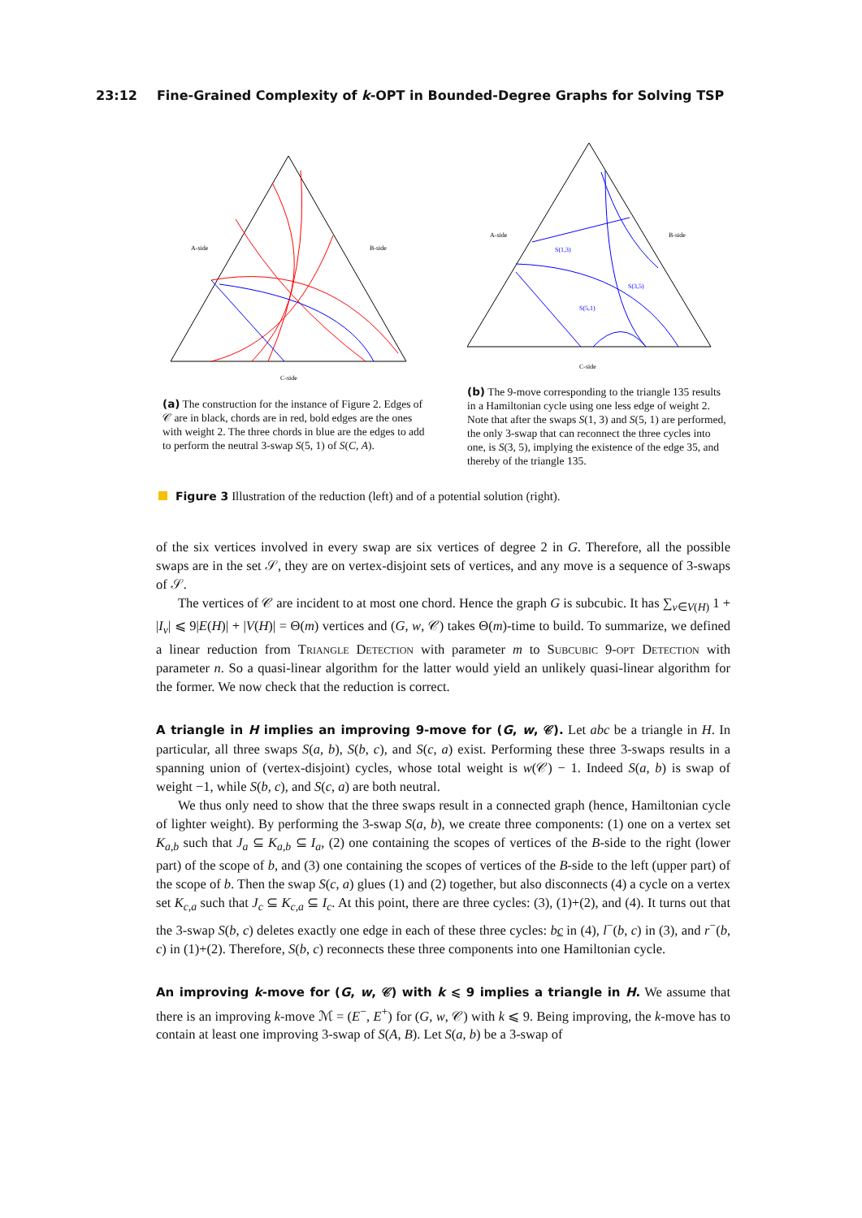23:12 Fine-Grained Complexity of k-OPT in Bounded-Degree Graphs for Solving TSP
A-side
B-side
C-side
(a) The construction for the instance of Figure 2. Edges of 𝒞 are in black, chords are in red, bold edges are the ones with weight 2. The three chords in blue are the edges to add to perform the neutral 3-swap S(5, 1) of S(C, A).
S(1,3)
S(3,5)
S(5,1)
A-side
B-side
C-side
(b) The 9-move corresponding to the triangle 135 results in a Hamiltonian cycle using one less edge of weight 2. Note that after the swaps S(1, 3) and S(5, 1) are performed, the only 3-swap that can reconnect the three cycles into one, is S(3, 5), implying the existence of the edge 35, and thereby of the triangle 135.
Figure 3 Illustration of the reduction (left) and of a potential solution (right).
of the six vertices involved in every swap are six vertices of degree 2 in G. Therefore, all the possible swaps are in the set 𝒮, they are on vertex-disjoint sets of vertices, and any move is a sequence of 3-swaps of 𝒮.
The vertices of 𝒞 are incident to at most one chord. Hence the graph G is subcubic. It has ∑<sub>v∈V(H)</sub> 1 + |I<sub>v</sub>| ⩽ 9|E(H)| + |V(H)| = Θ(m) vertices and (G, w, 𝒞) takes Θ(m)-time to build. To summarize, we defined a linear reduction from Triangle Detection with parameter m to Subcubic 9-opt Detection with parameter n. So a quasi-linear algorithm for the latter would yield an unlikely quasi-linear algorithm for the former. We now check that the reduction is correct.
A triangle in H implies an improving 9-move for (G, w, 𝒞). Let abc be a triangle in H. In particular, all three swaps S(a, b), S(b, c), and S(c, a) exist. Performing these three 3-swaps results in a spanning union of (vertex-disjoint) cycles, whose total weight is w(𝒞) − 1. Indeed S(a, b) is swap of weight −1, while S(b, c), and S(c, a) are both neutral.
We thus only need to show that the three swaps result in a connected graph (hence, Hamiltonian cycle of lighter weight). By performing the 3-swap S(a, b), we create three components: (1) one on a vertex set K<sub>a,b</sub> such that J<sub>a</sub> ⊆ K<sub>a,b</sub> ⊆ I<sub>a</sub>, (2) one containing the scopes of vertices of the B-side to the right (lower part) of the scope of b, and (3) one containing the scopes of vertices of the B-side to the left (upper part) of the scope of b. Then the swap S(c, a) glues (1) and (2) together, but also disconnects (4) a cycle on a vertex set K<sub>c,a</sub> such that J<sub>c</sub> ⊆ K<sub>c,a</sub> ⊆ I<sub>c</sub>. At this point, there are three cycles: (3), (1)+(2), and (4). It turns out that the 3-swap S(b, c) deletes exactly one edge in each of these three cycles: bc in (4), l<sup>−</sup>(b, c) in (3), and r<sup>−</sup>(b, c) in (1)+(2). Therefore, S(b, c) reconnects these three components into one Hamiltonian cycle.
An improving k-move for (G, w, 𝒞) with k ⩽ 9 implies a triangle in H. We assume that there is an improving k-move ℳ = (E<sup>−</sup>, E<sup>+</sup>) for (G, w, 𝒞) with k ⩽ 9. Being improving, the k-move has to contain at least one improving 3-swap of S(A, B). Let S(a, b) be a 3-swap of